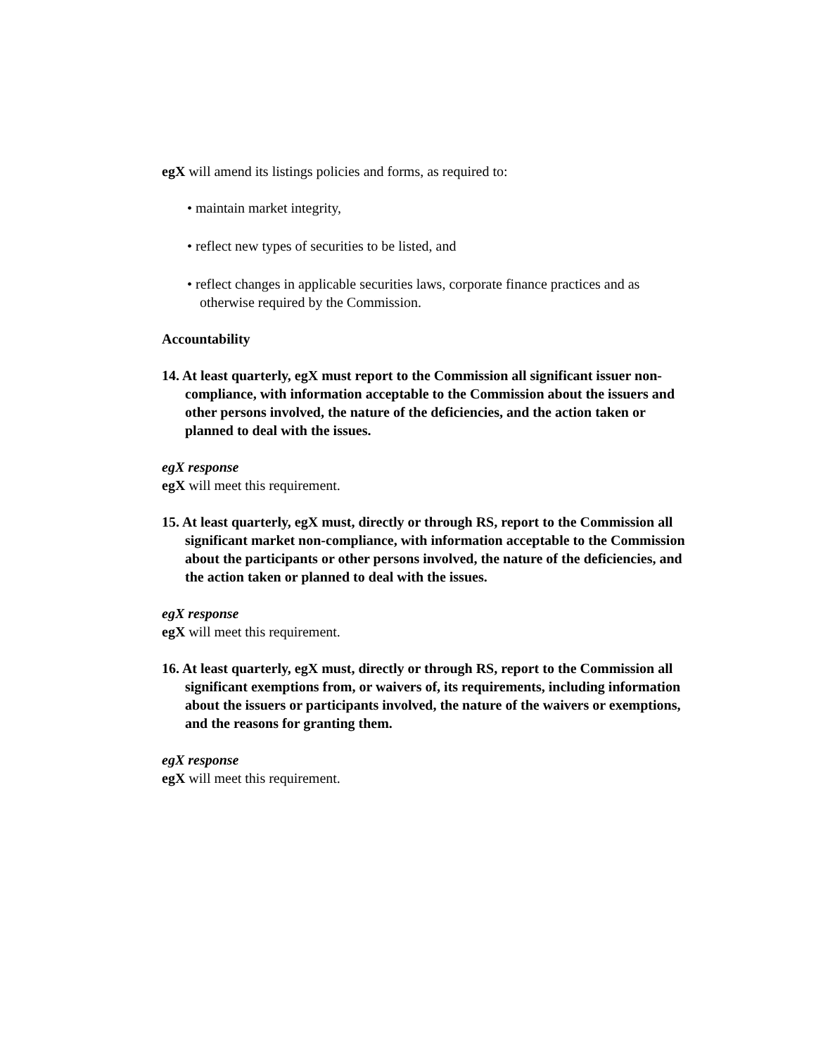egX will amend its listings policies and forms, as required to:
• maintain market integrity,
• reflect new types of securities to be listed, and
• reflect changes in applicable securities laws, corporate finance practices and as otherwise required by the Commission.
Accountability
14. At least quarterly, egX must report to the Commission all significant issuer non-compliance, with information acceptable to the Commission about the issuers and other persons involved, the nature of the deficiencies, and the action taken or planned to deal with the issues.
egX response
egX will meet this requirement.
15. At least quarterly, egX must, directly or through RS, report to the Commission all significant market non-compliance, with information acceptable to the Commission about the participants or other persons involved, the nature of the deficiencies, and the action taken or planned to deal with the issues.
egX response
egX will meet this requirement.
16. At least quarterly, egX must, directly or through RS, report to the Commission all significant exemptions from, or waivers of, its requirements, including information about the issuers or participants involved, the nature of the waivers or exemptions, and the reasons for granting them.
egX response
egX will meet this requirement.